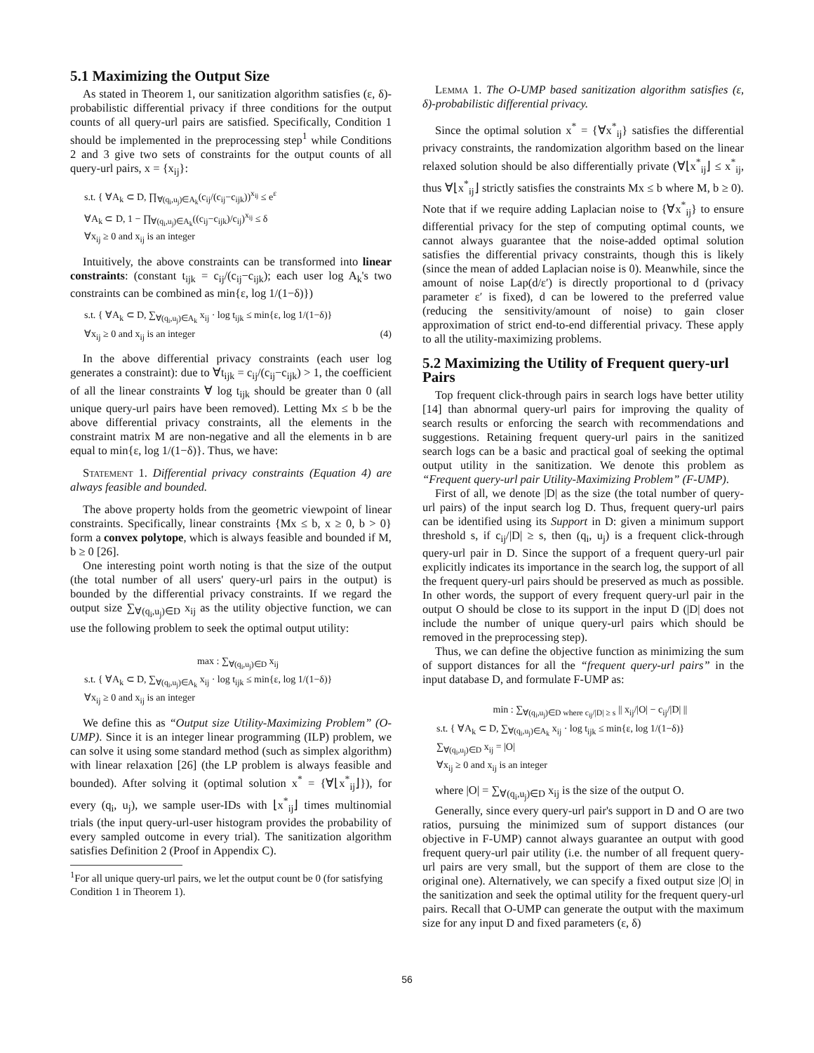5.1 Maximizing the Output Size
As stated in Theorem 1, our sanitization algorithm satisfies (ε, δ)-probabilistic differential privacy if three conditions for the output counts of all query-url pairs are satisfied. Specifically, Condition 1 should be implemented in the preprocessing step<sup>1</sup> while Conditions 2 and 3 give two sets of constraints for the output counts of all query-url pairs, x = {x<sub>ij</sub>}:
s.t. { ∀A<sub>k</sub> ⊂ D, ∏<sub>∀(q<sub>i</sub>,u<sub>j</sub>)∈A<sub>k</sub></sub>(c<sub>ij</sub>/(c<sub>ij</sub>−c<sub>ijk</sub>))<sup>x<sub>ij</sub></sup> ≤ e<sup>ε</sup>
∀A<sub>k</sub> ⊂ D, 1 − ∏<sub>∀(q<sub>i</sub>,u<sub>j</sub>)∈A<sub>k</sub></sub>((c<sub>ij</sub>−c<sub>ijk</sub>)/c<sub>ij</sub>)<sup>x<sub>ij</sub></sup> ≤ δ
∀x<sub>ij</sub> ≥ 0 and x<sub>ij</sub> is an integer
Intuitively, the above constraints can be transformed into linear constraints: (constant t<sub>ijk</sub> = c<sub>ij</sub>/(c<sub>ij</sub>−c<sub>ijk</sub>); each user log A<sub>k</sub>'s two constraints can be combined as min{ε, log 1/(1−δ)})
s.t. { ∀A<sub>k</sub> ⊂ D, ∑<sub>∀(q<sub>i</sub>,u<sub>j</sub>)∈A<sub>k</sub></sub> x<sub>ij</sub> · log t<sub>ijk</sub> ≤ min{ε, log 1/(1−δ)}
∀x<sub>ij</sub> ≥ 0 and x<sub>ij</sub> is an integer (4)
In the above differential privacy constraints (each user log generates a constraint): due to ∀t<sub>ijk</sub> = c<sub>ij</sub>/(c<sub>ij</sub>−c<sub>ijk</sub>) > 1, the coefficient of all the linear constraints ∀ log t<sub>ijk</sub> should be greater than 0 (all unique query-url pairs have been removed). Letting Mx ≤ b be the above differential privacy constraints, all the elements in the constraint matrix M are non-negative and all the elements in b are equal to min{ε, log 1/(1−δ)}. Thus, we have:
Statement 1. Differential privacy constraints (Equation 4) are always feasible and bounded.
The above property holds from the geometric viewpoint of linear constraints. Specifically, linear constraints {Mx ≤ b, x ≥ 0, b > 0} form a convex polytope, which is always feasible and bounded if M, b ≥ 0 [26].
One interesting point worth noting is that the size of the output (the total number of all users' query-url pairs in the output) is bounded by the differential privacy constraints. If we regard the output size ∑<sub>∀(q<sub>i</sub>,u<sub>j</sub>)∈D</sub> x<sub>ij</sub> as the utility objective function, we can use the following problem to seek the optimal output utility:
max : ∑<sub>∀(q<sub>i</sub>,u<sub>j</sub>)∈D</sub> x<sub>ij</sub>
s.t. { ∀A<sub>k</sub> ⊂ D, ∑<sub>∀(q<sub>i</sub>,u<sub>j</sub>)∈A<sub>k</sub></sub> x<sub>ij</sub> · log t<sub>ijk</sub> ≤ min{ε, log 1/(1−δ)}
∀x<sub>ij</sub> ≥ 0 and x<sub>ij</sub> is an integer
We define this as “Output size Utility-Maximizing Problem” (O-UMP). Since it is an integer linear programming (ILP) problem, we can solve it using some standard method (such as simplex algorithm) with linear relaxation [26] (the LP problem is always feasible and bounded). After solving it (optimal solution x<sup>*</sup> = {∀⌊x<sup>*</sup><sub>ij</sub>⌋}), for every (q<sub>i</sub>, u<sub>j</sub>), we sample user-IDs with ⌊x<sup>*</sup><sub>ij</sub>⌋ times multinomial trials (the input query-url-user histogram provides the probability of every sampled outcome in every trial). The sanitization algorithm satisfies Definition 2 (Proof in Appendix C).
<sup>1</sup> For all unique query-url pairs, we let the output count be 0 (for satisfying Condition 1 in Theorem 1).
Lemma 1. The O-UMP based sanitization algorithm satisfies (ε, δ)-probabilistic differential privacy.
Since the optimal solution x<sup>*</sup> = {∀x<sup>*</sup><sub>ij</sub>} satisfies the differential privacy constraints, the randomization algorithm based on the linear relaxed solution should be also differentially private (∀⌊x<sup>*</sup><sub>ij</sub>⌋ ≤ x<sup>*</sup><sub>ij</sub>, thus ∀⌊x<sup>*</sup><sub>ij</sub>⌋ strictly satisfies the constraints Mx ≤ b where M, b ≥ 0). Note that if we require adding Laplacian noise to {∀x<sup>*</sup><sub>ij</sub>} to ensure differential privacy for the step of computing optimal counts, we cannot always guarantee that the noise-added optimal solution satisfies the differential privacy constraints, though this is likely (since the mean of added Laplacian noise is 0). Meanwhile, since the amount of noise Lap(d/ε′) is directly proportional to d (privacy parameter ε′ is fixed), d can be lowered to the preferred value (reducing the sensitivity/amount of noise) to gain closer approximation of strict end-to-end differential privacy. These apply to all the utility-maximizing problems.
5.2 Maximizing the Utility of Frequent query-url Pairs
Top frequent click-through pairs in search logs have better utility [14] than abnormal query-url pairs for improving the quality of search results or enforcing the search with recommendations and suggestions. Retaining frequent query-url pairs in the sanitized search logs can be a basic and practical goal of seeking the optimal output utility in the sanitization. We denote this problem as “Frequent query-url pair Utility-Maximizing Problem” (F-UMP).
First of all, we denote |D| as the size (the total number of query-url pairs) of the input search log D. Thus, frequent query-url pairs can be identified using its Support in D: given a minimum support threshold s, if c<sub>ij</sub>/|D| ≥ s, then (q<sub>i</sub>, u<sub>j</sub>) is a frequent click-through query-url pair in D. Since the support of a frequent query-url pair explicitly indicates its importance in the search log, the support of all the frequent query-url pairs should be preserved as much as possible. In other words, the support of every frequent query-url pair in the output O should be close to its support in the input D (|D| does not include the number of unique query-url pairs which should be removed in the preprocessing step).
Thus, we can define the objective function as minimizing the sum of support distances for all the “frequent query-url pairs” in the input database D, and formulate F-UMP as:
min : ∑<sub>∀(q<sub>i</sub>,u<sub>j</sub>)∈D where c<sub>ij</sub>/|D| ≥ s</sub> || x<sub>ij</sub>/|O| − c<sub>ij</sub>/|D| ||
s.t. { ∀A<sub>k</sub> ⊂ D, ∑<sub>∀(q<sub>i</sub>,u<sub>j</sub>)∈A<sub>k</sub></sub> x<sub>ij</sub> · log t<sub>ijk</sub> ≤ min{ε, log 1/(1−δ)}
∑<sub>∀(q<sub>i</sub>,u<sub>j</sub>)∈D</sub> x<sub>ij</sub> = |O|
∀x<sub>ij</sub> ≥ 0 and x<sub>ij</sub> is an integer
where |O| = ∑<sub>∀(q<sub>i</sub>,u<sub>j</sub>)∈D</sub> x<sub>ij</sub> is the size of the output O.
Generally, since every query-url pair's support in D and O are two ratios, pursuing the minimized sum of support distances (our objective in F-UMP) cannot always guarantee an output with good frequent query-url pair utility (i.e. the number of all frequent query-url pairs are very small, but the support of them are close to the original one). Alternatively, we can specify a fixed output size |O| in the sanitization and seek the optimal utility for the frequent query-url pairs. Recall that O-UMP can generate the output with the maximum size for any input D and fixed parameters (ε, δ)
56